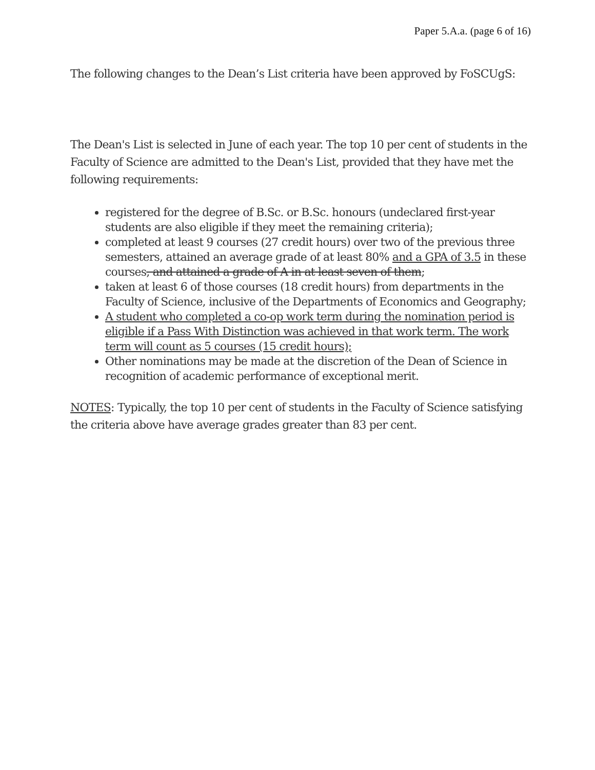Paper 5.A.a. (page 6 of 16)
The following changes to the Dean’s List criteria have been approved by FoSCUgS:
The Dean's List is selected in June of each year. The top 10 per cent of students in the Faculty of Science are admitted to the Dean's List, provided that they have met the following requirements:
registered for the degree of B.Sc. or B.Sc. honours (undeclared first-year students are also eligible if they meet the remaining criteria);
completed at least 9 courses (27 credit hours) over two of the previous three semesters, attained an average grade of at least 80% and a GPA of 3.5 in these courses, and attained a grade of A in at least seven of them;
taken at least 6 of those courses (18 credit hours) from departments in the Faculty of Science, inclusive of the Departments of Economics and Geography;
A student who completed a co-op work term during the nomination period is eligible if a Pass With Distinction was achieved in that work term. The work term will count as 5 courses (15 credit hours);
Other nominations may be made at the discretion of the Dean of Science in recognition of academic performance of exceptional merit.
NOTES: Typically, the top 10 per cent of students in the Faculty of Science satisfying the criteria above have average grades greater than 83 per cent.